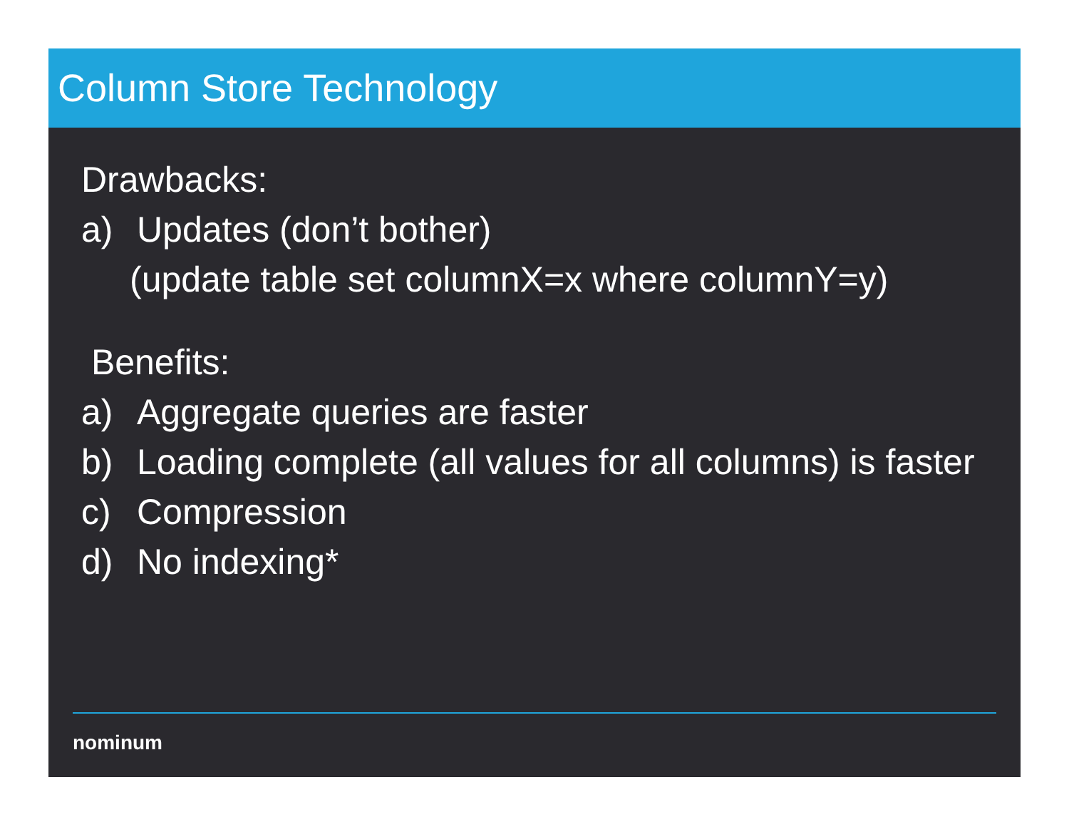Column Store Technology
Drawbacks:
a) Updates (don’t bother)
(update table set columnX=x where columnY=y)
Benefits:
a) Aggregate queries are faster
b) Loading complete (all values for all columns) is faster
c) Compression
d) No indexing*
nominum